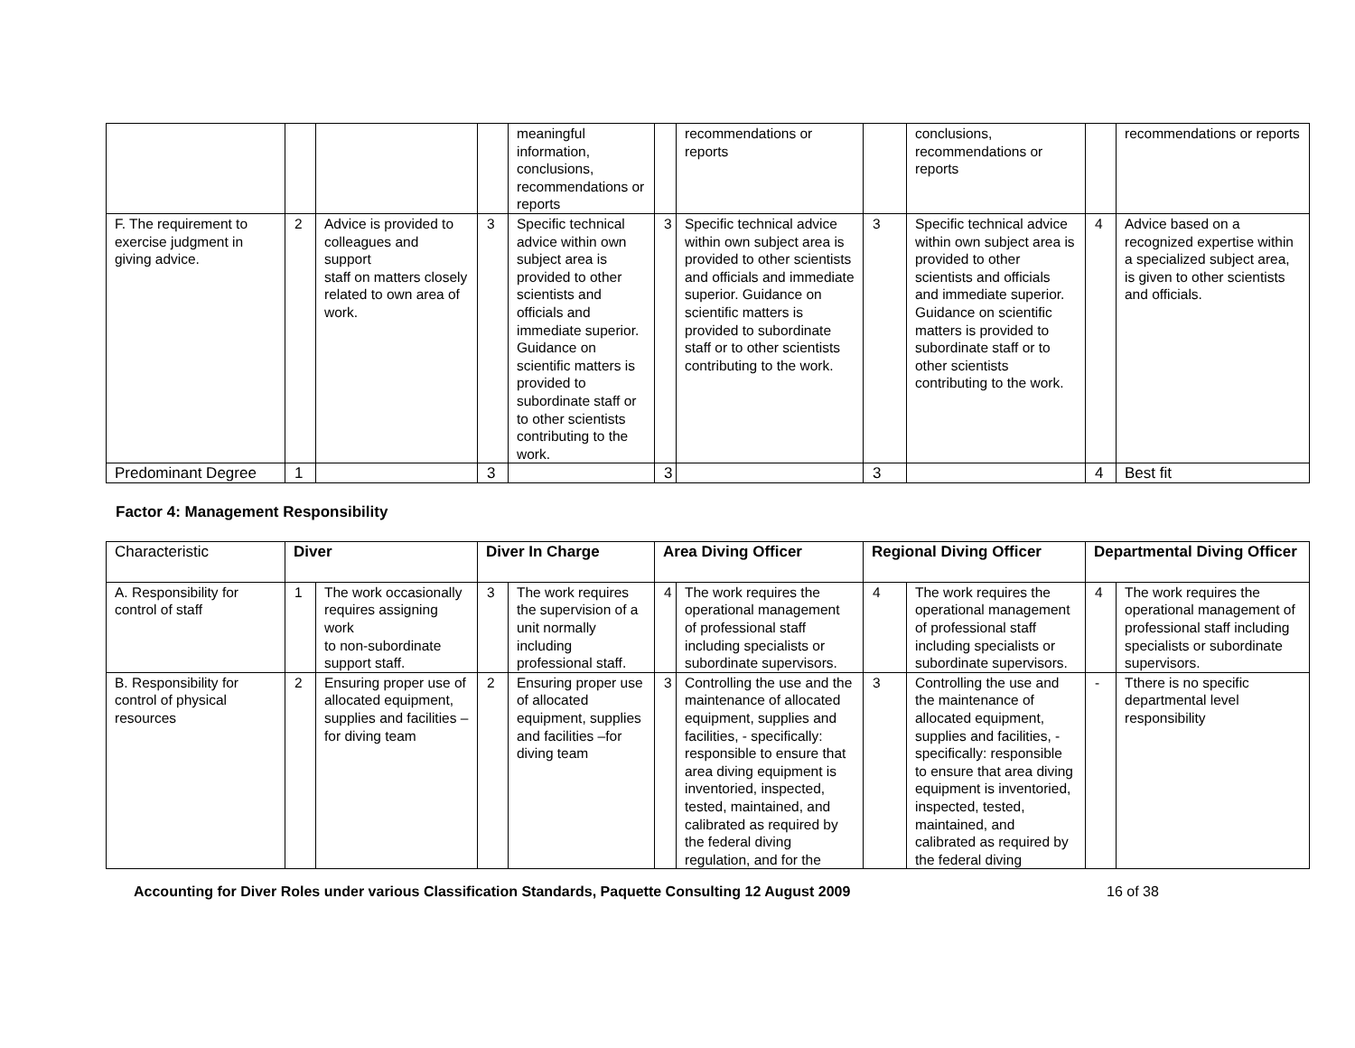| | | | | meaningful information, conclusions, recommendations or reports | | recommendations or reports | | conclusions, recommendations or reports | | recommendations or reports |
| F. The requirement to exercise judgment in giving advice. | 2 | Advice is provided to colleagues and support staff on matters closely related to own area of work. | 3 | Specific technical advice within own subject area is provided to other scientists and officials and immediate superior. Guidance on scientific matters is provided to subordinate staff or to other scientists contributing to the work. | 3 | Specific technical advice within own subject area is provided to other scientists and officials and immediate superior. Guidance on scientific matters is provided to subordinate staff or to other scientists contributing to the work. | 3 | Specific technical advice within own subject area is provided to other scientists and officials and immediate superior. Guidance on scientific matters is provided to subordinate staff or to other scientists contributing to the work. | 4 | Advice based on a recognized expertise within a specialized subject area, is given to other scientists and officials. |
| Predominant Degree | 1 | | 3 | | 3 | | 3 | | 4 | Best fit |
Factor 4: Management Responsibility
| Characteristic | Diver | | Diver In Charge | | Area Diving Officer | | Regional Diving Officer | | Departmental Diving Officer | |
| A. Responsibility for control of staff | 1 | The work occasionally requires assigning work to non-subordinate support staff. | 3 | The work requires the supervision of a unit normally including professional staff. | 4 | The work requires the operational management of professional staff including specialists or subordinate supervisors. | 4 | The work requires the operational management of professional staff including specialists or subordinate supervisors. | 4 | The work requires the operational management of professional staff including specialists or subordinate supervisors. |
| B. Responsibility for control of physical resources | 2 | Ensuring proper use of allocated equipment, supplies and facilities –for diving team | 2 | Ensuring proper use of allocated equipment, supplies and facilities –for diving team | 3 | Controlling the use and the maintenance of allocated equipment, supplies and facilities, - specifically: responsible to ensure that area diving equipment is inventoried, inspected, tested, maintained, and calibrated as required by the federal diving regulation, and for the | 3 | Controlling the use and the maintenance of allocated equipment, supplies and facilities, - specifically: responsible to ensure that area diving equipment is inventoried, inspected, tested, maintained, and calibrated as required by the federal diving | - | Tthere is no specific departmental level responsibility |
Accounting for Diver Roles under various Classification Standards, Paquette Consulting 12 August 2009 16 of 38